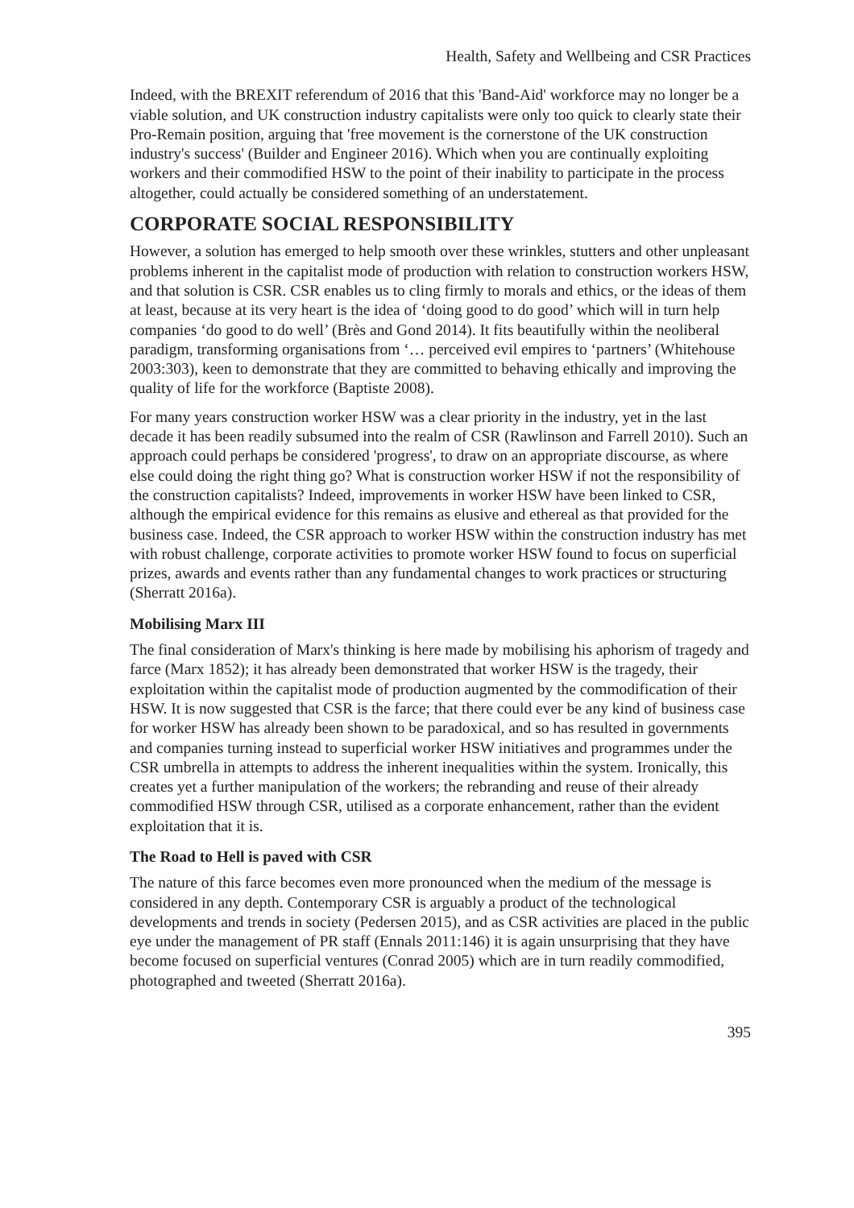Health, Safety and Wellbeing and CSR Practices
Indeed, with the BREXIT referendum of 2016 that this 'Band-Aid' workforce may no longer be a viable solution, and UK construction industry capitalists were only too quick to clearly state their Pro-Remain position, arguing that 'free movement is the cornerstone of the UK construction industry's success' (Builder and Engineer 2016). Which when you are continually exploiting workers and their commodified HSW to the point of their inability to participate in the process altogether, could actually be considered something of an understatement.
CORPORATE SOCIAL RESPONSIBILITY
However, a solution has emerged to help smooth over these wrinkles, stutters and other unpleasant problems inherent in the capitalist mode of production with relation to construction workers HSW, and that solution is CSR. CSR enables us to cling firmly to morals and ethics, or the ideas of them at least, because at its very heart is the idea of ‘doing good to do good’ which will in turn help companies ‘do good to do well’ (Brès and Gond 2014). It fits beautifully within the neoliberal paradigm, transforming organisations from ‘… perceived evil empires to ‘partners’ (Whitehouse 2003:303), keen to demonstrate that they are committed to behaving ethically and improving the quality of life for the workforce (Baptiste 2008).
For many years construction worker HSW was a clear priority in the industry, yet in the last decade it has been readily subsumed into the realm of CSR (Rawlinson and Farrell 2010). Such an approach could perhaps be considered 'progress', to draw on an appropriate discourse, as where else could doing the right thing go? What is construction worker HSW if not the responsibility of the construction capitalists? Indeed, improvements in worker HSW have been linked to CSR, although the empirical evidence for this remains as elusive and ethereal as that provided for the business case. Indeed, the CSR approach to worker HSW within the construction industry has met with robust challenge, corporate activities to promote worker HSW found to focus on superficial prizes, awards and events rather than any fundamental changes to work practices or structuring (Sherratt 2016a).
Mobilising Marx III
The final consideration of Marx's thinking is here made by mobilising his aphorism of tragedy and farce (Marx 1852); it has already been demonstrated that worker HSW is the tragedy, their exploitation within the capitalist mode of production augmented by the commodification of their HSW. It is now suggested that CSR is the farce; that there could ever be any kind of business case for worker HSW has already been shown to be paradoxical, and so has resulted in governments and companies turning instead to superficial worker HSW initiatives and programmes under the CSR umbrella in attempts to address the inherent inequalities within the system. Ironically, this creates yet a further manipulation of the workers; the rebranding and reuse of their already commodified HSW through CSR, utilised as a corporate enhancement, rather than the evident exploitation that it is.
The Road to Hell is paved with CSR
The nature of this farce becomes even more pronounced when the medium of the message is considered in any depth. Contemporary CSR is arguably a product of the technological developments and trends in society (Pedersen 2015), and as CSR activities are placed in the public eye under the management of PR staff (Ennals 2011:146) it is again unsurprising that they have become focused on superficial ventures (Conrad 2005) which are in turn readily commodified, photographed and tweeted (Sherratt 2016a).
395